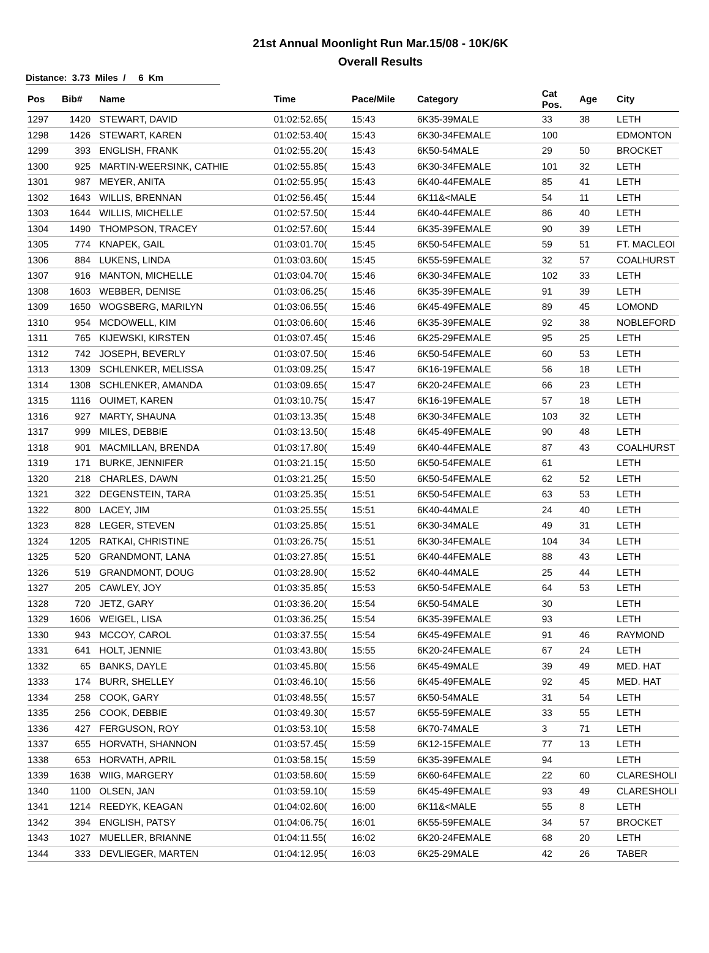21st Annual Moonlight Run Mar.15/08 - 10K/6K
Overall Results
Distance: 3.73 Miles / 6 Km
| Pos | Bib# | Name | Time | Pace/Mile | Category | Cat Pos. | Age | City |
| --- | --- | --- | --- | --- | --- | --- | --- | --- |
| 1297 | 1420 | STEWART, DAVID | 01:02:52.65( | 15:43 | 6K35-39MALE | 33 | 38 | LETH |
| 1298 | 1426 | STEWART, KAREN | 01:02:53.40( | 15:43 | 6K30-34FEMALE | 100 | | EDMONTON |
| 1299 | 393 | ENGLISH, FRANK | 01:02:55.20( | 15:43 | 6K50-54MALE | 29 | 50 | BROCKET |
| 1300 | 925 | MARTIN-WEERSINK, CATHIE | 01:02:55.85( | 15:43 | 6K30-34FEMALE | 101 | 32 | LETH |
| 1301 | 987 | MEYER, ANITA | 01:02:55.95( | 15:43 | 6K40-44FEMALE | 85 | 41 | LETH |
| 1302 | 1643 | WILLIS, BRENNAN | 01:02:56.45( | 15:44 | 6K11&<MALE | 54 | 11 | LETH |
| 1303 | 1644 | WILLIS, MICHELLE | 01:02:57.50( | 15:44 | 6K40-44FEMALE | 86 | 40 | LETH |
| 1304 | 1490 | THOMPSON, TRACEY | 01:02:57.60( | 15:44 | 6K35-39FEMALE | 90 | 39 | LETH |
| 1305 | 774 | KNAPEK, GAIL | 01:03:01.70( | 15:45 | 6K50-54FEMALE | 59 | 51 | FT. MACLEOI |
| 1306 | 884 | LUKENS, LINDA | 01:03:03.60( | 15:45 | 6K55-59FEMALE | 32 | 57 | COALHURST |
| 1307 | 916 | MANTON, MICHELLE | 01:03:04.70( | 15:46 | 6K30-34FEMALE | 102 | 33 | LETH |
| 1308 | 1603 | WEBBER, DENISE | 01:03:06.25( | 15:46 | 6K35-39FEMALE | 91 | 39 | LETH |
| 1309 | 1650 | WOGSBERG, MARILYN | 01:03:06.55( | 15:46 | 6K45-49FEMALE | 89 | 45 | LOMOND |
| 1310 | 954 | MCDOWELL, KIM | 01:03:06.60( | 15:46 | 6K35-39FEMALE | 92 | 38 | NOBLEFORD |
| 1311 | 765 | KIJEWSKI, KIRSTEN | 01:03:07.45( | 15:46 | 6K25-29FEMALE | 95 | 25 | LETH |
| 1312 | 742 | JOSEPH, BEVERLY | 01:03:07.50( | 15:46 | 6K50-54FEMALE | 60 | 53 | LETH |
| 1313 | 1309 | SCHLENKER, MELISSA | 01:03:09.25( | 15:47 | 6K16-19FEMALE | 56 | 18 | LETH |
| 1314 | 1308 | SCHLENKER, AMANDA | 01:03:09.65( | 15:47 | 6K20-24FEMALE | 66 | 23 | LETH |
| 1315 | 1116 | OUIMET, KAREN | 01:03:10.75( | 15:47 | 6K16-19FEMALE | 57 | 18 | LETH |
| 1316 | 927 | MARTY, SHAUNA | 01:03:13.35( | 15:48 | 6K30-34FEMALE | 103 | 32 | LETH |
| 1317 | 999 | MILES, DEBBIE | 01:03:13.50( | 15:48 | 6K45-49FEMALE | 90 | 48 | LETH |
| 1318 | 901 | MACMILLAN, BRENDA | 01:03:17.80( | 15:49 | 6K40-44FEMALE | 87 | 43 | COALHURST |
| 1319 | 171 | BURKE, JENNIFER | 01:03:21.15( | 15:50 | 6K50-54FEMALE | 61 | | LETH |
| 1320 | 218 | CHARLES, DAWN | 01:03:21.25( | 15:50 | 6K50-54FEMALE | 62 | 52 | LETH |
| 1321 | 322 | DEGENSTEIN, TARA | 01:03:25.35( | 15:51 | 6K50-54FEMALE | 63 | 53 | LETH |
| 1322 | 800 | LACEY, JIM | 01:03:25.55( | 15:51 | 6K40-44MALE | 24 | 40 | LETH |
| 1323 | 828 | LEGER, STEVEN | 01:03:25.85( | 15:51 | 6K30-34MALE | 49 | 31 | LETH |
| 1324 | 1205 | RATKAI, CHRISTINE | 01:03:26.75( | 15:51 | 6K30-34FEMALE | 104 | 34 | LETH |
| 1325 | 520 | GRANDMONT, LANA | 01:03:27.85( | 15:51 | 6K40-44FEMALE | 88 | 43 | LETH |
| 1326 | 519 | GRANDMONT, DOUG | 01:03:28.90( | 15:52 | 6K40-44MALE | 25 | 44 | LETH |
| 1327 | 205 | CAWLEY, JOY | 01:03:35.85( | 15:53 | 6K50-54FEMALE | 64 | 53 | LETH |
| 1328 | 720 | JETZ, GARY | 01:03:36.20( | 15:54 | 6K50-54MALE | 30 | | LETH |
| 1329 | 1606 | WEIGEL, LISA | 01:03:36.25( | 15:54 | 6K35-39FEMALE | 93 | | LETH |
| 1330 | 943 | MCCOY, CAROL | 01:03:37.55( | 15:54 | 6K45-49FEMALE | 91 | 46 | RAYMOND |
| 1331 | 641 | HOLT, JENNIE | 01:03:43.80( | 15:55 | 6K20-24FEMALE | 67 | 24 | LETH |
| 1332 | 65 | BANKS, DAYLE | 01:03:45.80( | 15:56 | 6K45-49MALE | 39 | 49 | MED. HAT |
| 1333 | 174 | BURR, SHELLEY | 01:03:46.10( | 15:56 | 6K45-49FEMALE | 92 | 45 | MED. HAT |
| 1334 | 258 | COOK, GARY | 01:03:48.55( | 15:57 | 6K50-54MALE | 31 | 54 | LETH |
| 1335 | 256 | COOK, DEBBIE | 01:03:49.30( | 15:57 | 6K55-59FEMALE | 33 | 55 | LETH |
| 1336 | 427 | FERGUSON, ROY | 01:03:53.10( | 15:58 | 6K70-74MALE | 3 | 71 | LETH |
| 1337 | 655 | HORVATH, SHANNON | 01:03:57.45( | 15:59 | 6K12-15FEMALE | 77 | 13 | LETH |
| 1338 | 653 | HORVATH, APRIL | 01:03:58.15( | 15:59 | 6K35-39FEMALE | 94 | | LETH |
| 1339 | 1638 | WIIG, MARGERY | 01:03:58.60( | 15:59 | 6K60-64FEMALE | 22 | 60 | CLARESHOLI |
| 1340 | 1100 | OLSEN, JAN | 01:03:59.10( | 15:59 | 6K45-49FEMALE | 93 | 49 | CLARESHOLI |
| 1341 | 1214 | REEDYK, KEAGAN | 01:04:02.60( | 16:00 | 6K11&<MALE | 55 | 8 | LETH |
| 1342 | 394 | ENGLISH, PATSY | 01:04:06.75( | 16:01 | 6K55-59FEMALE | 34 | 57 | BROCKET |
| 1343 | 1027 | MUELLER, BRIANNE | 01:04:11.55( | 16:02 | 6K20-24FEMALE | 68 | 20 | LETH |
| 1344 | 333 | DEVLIEGER, MARTEN | 01:04:12.95( | 16:03 | 6K25-29MALE | 42 | 26 | TABER |